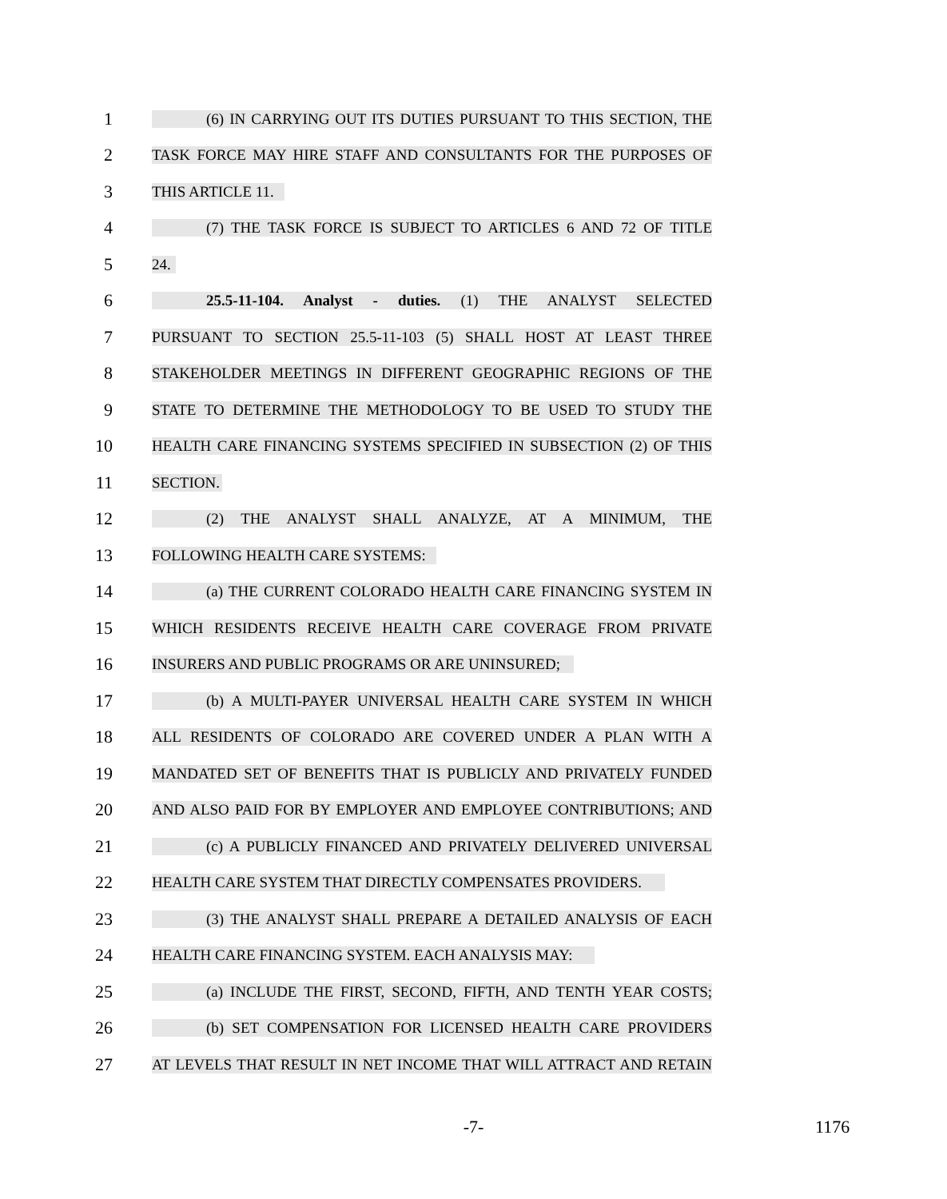1 (6) IN CARRYING OUT ITS DUTIES PURSUANT TO THIS SECTION, THE
2 TASK FORCE MAY HIRE STAFF AND CONSULTANTS FOR THE PURPOSES OF
3 THIS ARTICLE 11.
4 (7) THE TASK FORCE IS SUBJECT TO ARTICLES 6 AND 72 OF TITLE
5 24.
6 25.5-11-104. Analyst - duties. (1) THE ANALYST SELECTED
7 PURSUANT TO SECTION 25.5-11-103 (5) SHALL HOST AT LEAST THREE
8 STAKEHOLDER MEETINGS IN DIFFERENT GEOGRAPHIC REGIONS OF THE
9 STATE TO DETERMINE THE METHODOLOGY TO BE USED TO STUDY THE
10 HEALTH CARE FINANCING SYSTEMS SPECIFIED IN SUBSECTION (2) OF THIS
11 SECTION.
12 (2) THE ANALYST SHALL ANALYZE, AT A MINIMUM, THE
13 FOLLOWING HEALTH CARE SYSTEMS:
14 (a) THE CURRENT COLORADO HEALTH CARE FINANCING SYSTEM IN
15 WHICH RESIDENTS RECEIVE HEALTH CARE COVERAGE FROM PRIVATE
16 INSURERS AND PUBLIC PROGRAMS OR ARE UNINSURED;
17 (b) A MULTI-PAYER UNIVERSAL HEALTH CARE SYSTEM IN WHICH
18 ALL RESIDENTS OF COLORADO ARE COVERED UNDER A PLAN WITH A
19 MANDATED SET OF BENEFITS THAT IS PUBLICLY AND PRIVATELY FUNDED
20 AND ALSO PAID FOR BY EMPLOYER AND EMPLOYEE CONTRIBUTIONS; AND
21 (c) A PUBLICLY FINANCED AND PRIVATELY DELIVERED UNIVERSAL
22 HEALTH CARE SYSTEM THAT DIRECTLY COMPENSATES PROVIDERS.
23 (3) THE ANALYST SHALL PREPARE A DETAILED ANALYSIS OF EACH
24 HEALTH CARE FINANCING SYSTEM. EACH ANALYSIS MAY:
25 (a) INCLUDE THE FIRST, SECOND, FIFTH, AND TENTH YEAR COSTS;
26 (b) SET COMPENSATION FOR LICENSED HEALTH CARE PROVIDERS
27 AT LEVELS THAT RESULT IN NET INCOME THAT WILL ATTRACT AND RETAIN
-7- 1176